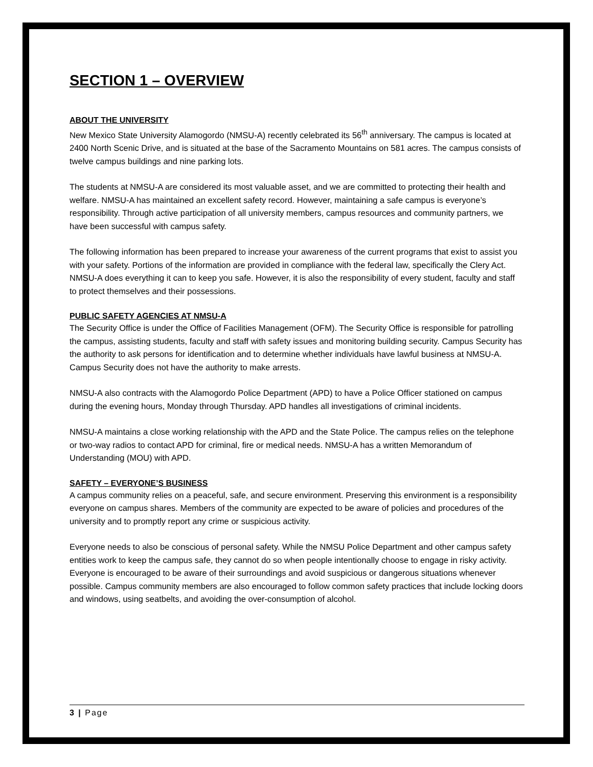SECTION 1 – OVERVIEW
ABOUT THE UNIVERSITY
New Mexico State University Alamogordo (NMSU-A) recently celebrated its 56<sup>th</sup> anniversary. The campus is located at 2400 North Scenic Drive, and is situated at the base of the Sacramento Mountains on 581 acres. The campus consists of twelve campus buildings and nine parking lots.
The students at NMSU-A are considered its most valuable asset, and we are committed to protecting their health and welfare. NMSU-A has maintained an excellent safety record. However, maintaining a safe campus is everyone’s responsibility. Through active participation of all university members, campus resources and community partners, we have been successful with campus safety.
The following information has been prepared to increase your awareness of the current programs that exist to assist you with your safety. Portions of the information are provided in compliance with the federal law, specifically the Clery Act. NMSU-A does everything it can to keep you safe. However, it is also the responsibility of every student, faculty and staff to protect themselves and their possessions.
PUBLIC SAFETY AGENCIES AT NMSU-A
The Security Office is under the Office of Facilities Management (OFM). The Security Office is responsible for patrolling the campus, assisting students, faculty and staff with safety issues and monitoring building security. Campus Security has the authority to ask persons for identification and to determine whether individuals have lawful business at NMSU-A. Campus Security does not have the authority to make arrests.
NMSU-A also contracts with the Alamogordo Police Department (APD) to have a Police Officer stationed on campus during the evening hours, Monday through Thursday. APD handles all investigations of criminal incidents.
NMSU-A maintains a close working relationship with the APD and the State Police. The campus relies on the telephone or two-way radios to contact APD for criminal, fire or medical needs. NMSU-A has a written Memorandum of Understanding (MOU) with APD.
SAFETY – EVERYONE’S BUSINESS
A campus community relies on a peaceful, safe, and secure environment. Preserving this environment is a responsibility everyone on campus shares. Members of the community are expected to be aware of policies and procedures of the university and to promptly report any crime or suspicious activity.
Everyone needs to also be conscious of personal safety. While the NMSU Police Department and other campus safety entities work to keep the campus safe, they cannot do so when people intentionally choose to engage in risky activity. Everyone is encouraged to be aware of their surroundings and avoid suspicious or dangerous situations whenever possible. Campus community members are also encouraged to follow common safety practices that include locking doors and windows, using seatbelts, and avoiding the over-consumption of alcohol.
3 | Page